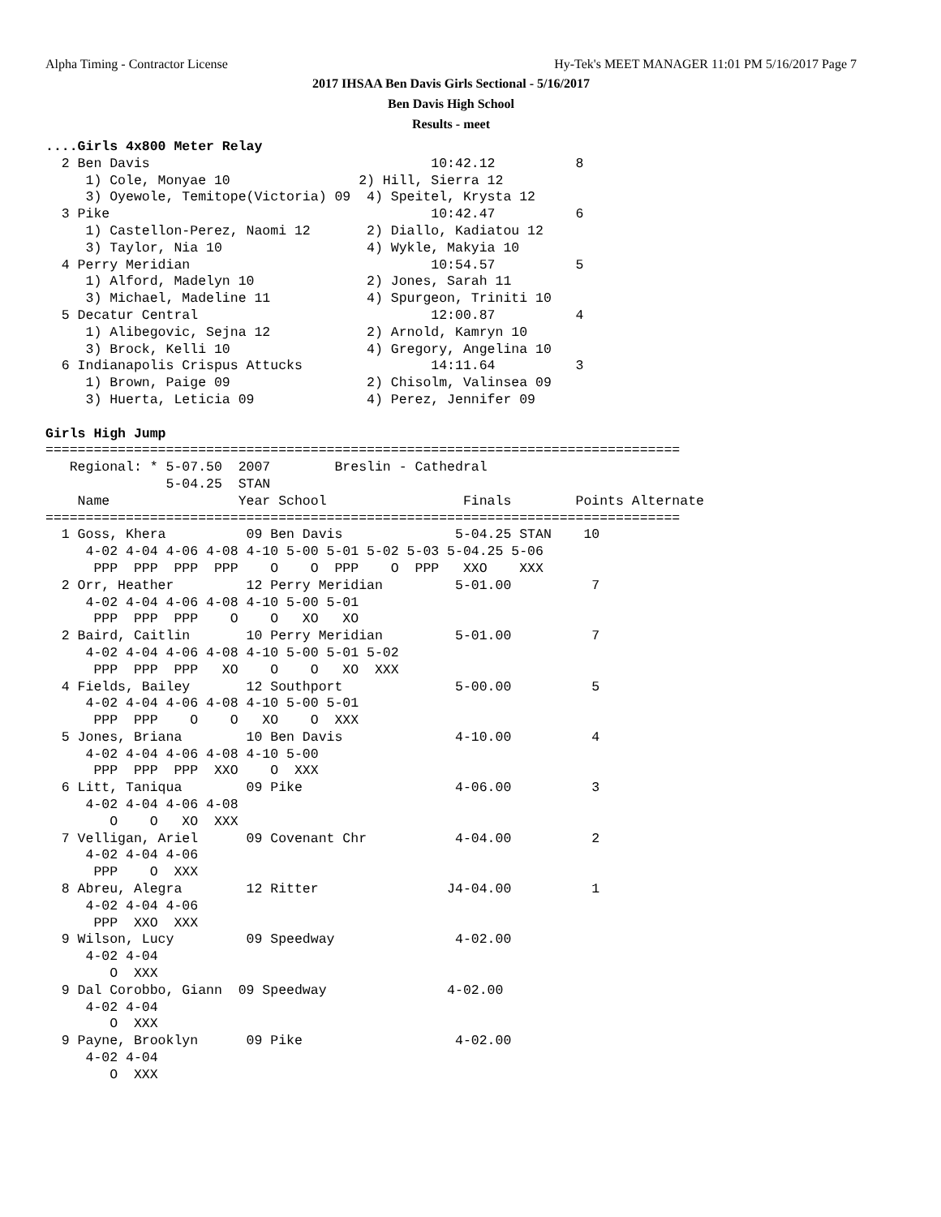Alpha Timing - Contractor License Hy-Tek's MEET MANAGER 11:01 PM 5/16/2017 Page 7
2017 IHSAA Ben Davis Girls Sectional - 5/16/2017
Ben Davis High School
Results - meet
....Girls 4x800 Meter Relay
  2 Ben Davis                                   10:42.12          8
     1) Cole, Monyae 10                2) Hill, Sierra 12
     3) Oyewole, Temitope(Victoria) 09  4) Speitel, Krysta 12
  3 Pike                                        10:42.47          6
     1) Castellon-Perez, Naomi 12       2) Diallo, Kadiatou 12
     3) Taylor, Nia 10                  4) Wykle, Makyia 10
  4 Perry Meridian                              10:54.57          5
     1) Alford, Madelyn 10              2) Jones, Sarah 11
     3) Michael, Madeline 11            4) Spurgeon, Triniti 10
  5 Decatur Central                             12:00.87          4
     1) Alibegovic, Sejna 12            2) Arnold, Kamryn 10
     3) Brock, Kelli 10                 4) Gregory, Angelina 10
  6 Indianapolis Crispus Attucks                14:11.64          3
     1) Brown, Paige 09                 2) Chisolm, Valinsea 09
     3) Huerta, Leticia 09              4) Perez, Jennifer 09

Girls High Jump
===============================================================================
   Regional: * 5-07.50  2007        Breslin - Cathedral
               5-04.25  STAN
    Name                Year School                 Finals        Points Alternate
===============================================================================
  1 Goss, Khera          09 Ben Davis              5-04.25 STAN    10
     4-02 4-04 4-06 4-08 4-10 5-00 5-01 5-02 5-03 5-04.25 5-06
      PPP  PPP  PPP  PPP    O    O  PPP    O  PPP   XXO    XXX
  2 Orr, Heather         12 Perry Meridian         5-01.00          7
     4-02 4-04 4-06 4-08 4-10 5-00 5-01
      PPP  PPP  PPP    O    O   XO   XO
  2 Baird, Caitlin       10 Perry Meridian         5-01.00          7
     4-02 4-04 4-06 4-08 4-10 5-00 5-01 5-02
      PPP  PPP  PPP   XO    O    O   XO  XXX
  4 Fields, Bailey       12 Southport              5-00.00          5
     4-02 4-04 4-06 4-08 4-10 5-00 5-01
      PPP  PPP    O    O   XO    O  XXX
  5 Jones, Briana        10 Ben Davis              4-10.00          4
     4-02 4-04 4-06 4-08 4-10 5-00
      PPP  PPP  PPP  XXO    O  XXX
  6 Litt, Taniqua        09 Pike                   4-06.00          3
     4-02 4-04 4-06 4-08
        O    O   XO  XXX
  7 Velligan, Ariel      09 Covenant Chr           4-04.00          2
     4-02 4-04 4-06
      PPP    O  XXX
  8 Abreu, Alegra        12 Ritter                J4-04.00          1
     4-02 4-04 4-06
      PPP  XXO  XXX
  9 Wilson, Lucy         09 Speedway               4-02.00
     4-02 4-04
        O  XXX
  9 Dal Corobbo, Giann  09 Speedway               4-02.00
     4-02 4-04
        O  XXX
  9 Payne, Brooklyn      09 Pike                   4-02.00
     4-02 4-04
        O  XXX